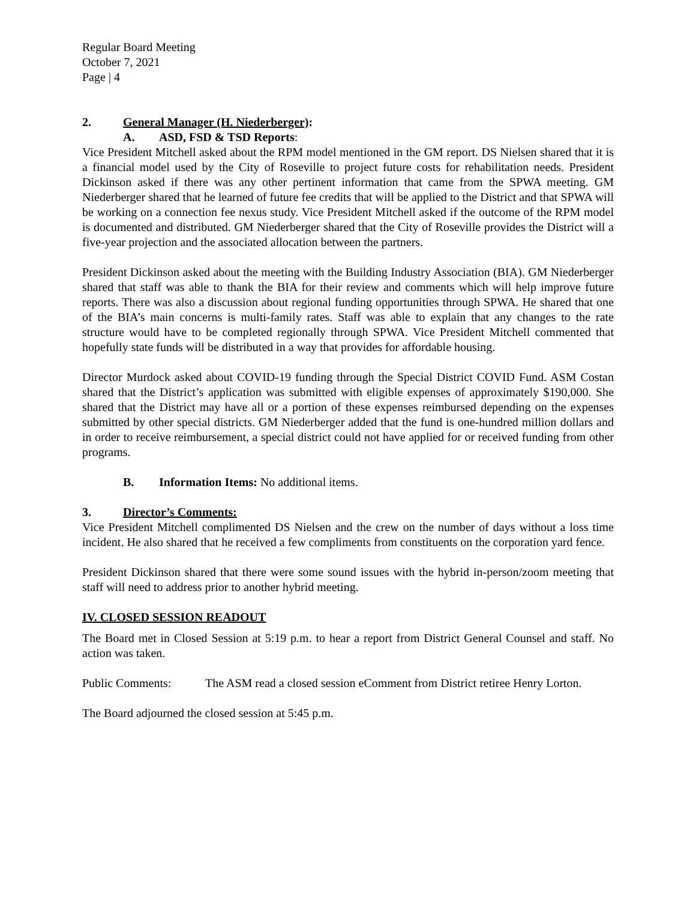Regular Board Meeting
October 7, 2021
Page | 4
2. General Manager (H. Niederberger):
A. ASD, FSD & TSD Reports:
Vice President Mitchell asked about the RPM model mentioned in the GM report. DS Nielsen shared that it is a financial model used by the City of Roseville to project future costs for rehabilitation needs. President Dickinson asked if there was any other pertinent information that came from the SPWA meeting. GM Niederberger shared that he learned of future fee credits that will be applied to the District and that SPWA will be working on a connection fee nexus study. Vice President Mitchell asked if the outcome of the RPM model is documented and distributed. GM Niederberger shared that the City of Roseville provides the District will a five-year projection and the associated allocation between the partners.
President Dickinson asked about the meeting with the Building Industry Association (BIA). GM Niederberger shared that staff was able to thank the BIA for their review and comments which will help improve future reports. There was also a discussion about regional funding opportunities through SPWA. He shared that one of the BIA’s main concerns is multi-family rates. Staff was able to explain that any changes to the rate structure would have to be completed regionally through SPWA. Vice President Mitchell commented that hopefully state funds will be distributed in a way that provides for affordable housing.
Director Murdock asked about COVID-19 funding through the Special District COVID Fund. ASM Costan shared that the District’s application was submitted with eligible expenses of approximately $190,000. She shared that the District may have all or a portion of these expenses reimbursed depending on the expenses submitted by other special districts. GM Niederberger added that the fund is one-hundred million dollars and in order to receive reimbursement, a special district could not have applied for or received funding from other programs.
B. Information Items: No additional items.
3. Director’s Comments:
Vice President Mitchell complimented DS Nielsen and the crew on the number of days without a loss time incident. He also shared that he received a few compliments from constituents on the corporation yard fence.
President Dickinson shared that there were some sound issues with the hybrid in-person/zoom meeting that staff will need to address prior to another hybrid meeting.
IV. CLOSED SESSION READOUT
The Board met in Closed Session at 5:19 p.m. to hear a report from District General Counsel and staff. No action was taken.
Public Comments: The ASM read a closed session eComment from District retiree Henry Lorton.
The Board adjourned the closed session at 5:45 p.m.